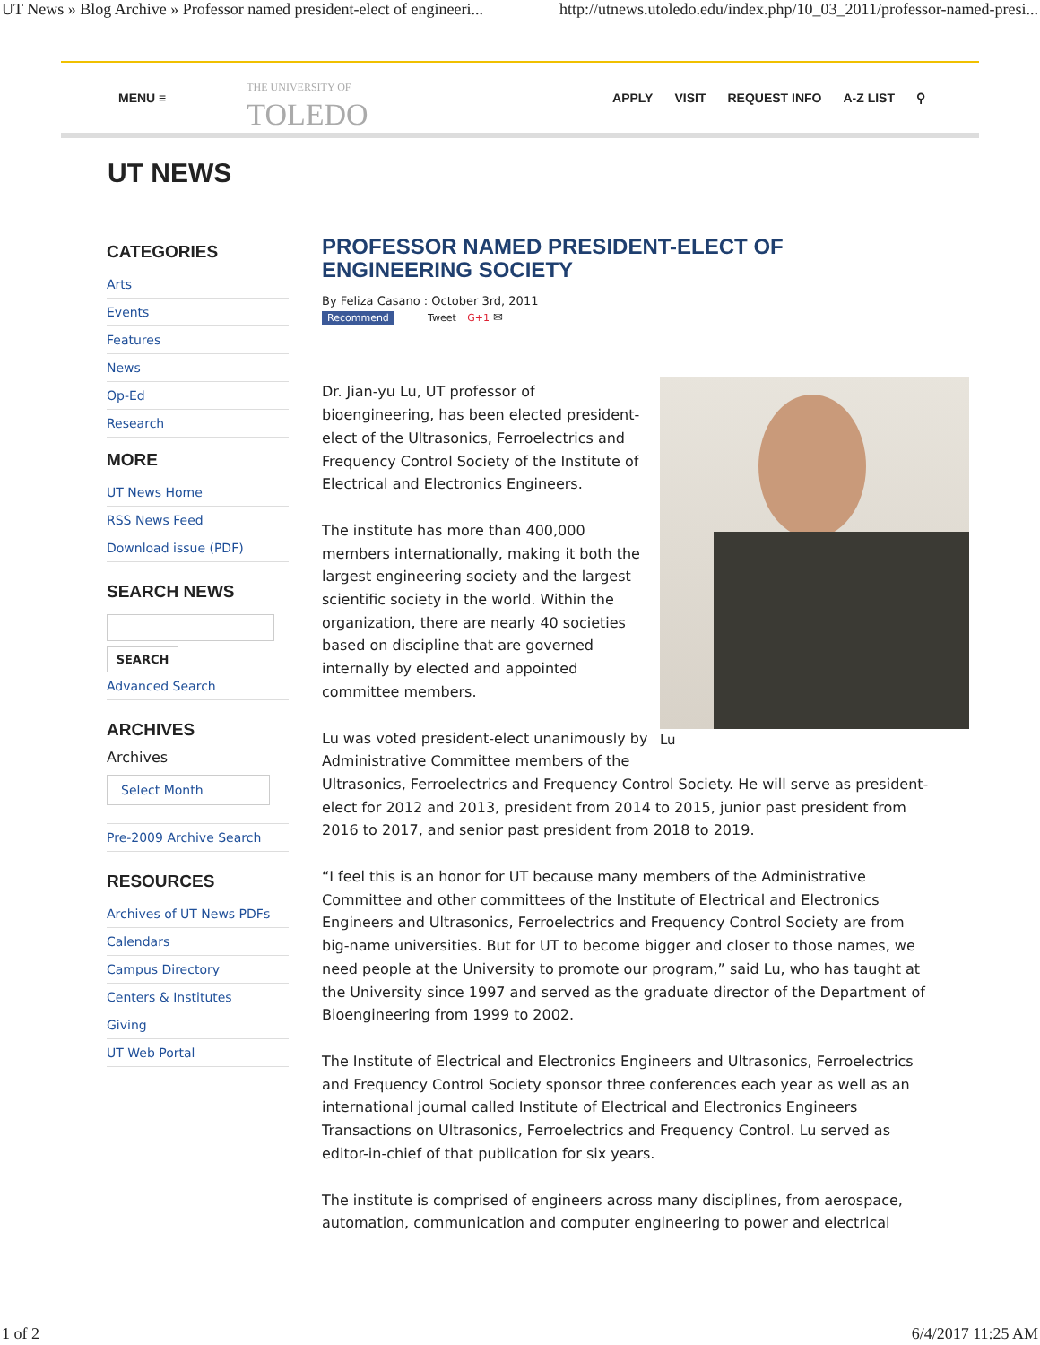UT News » Blog Archive » Professor named president-elect of engineeri... http://utnews.utoledo.edu/index.php/10_03_2011/professor-named-presi...
MENU ≡
THE UNIVERSITY OF
TOLEDO
APPLY VISIT REQUEST INFO A-Z LIST ⚲
UT NEWS
CATEGORIES
Arts
Events
Features
News
Op-Ed
Research
MORE
UT News Home
RSS News Feed
Download issue (PDF)
SEARCH NEWS
SEARCH
Advanced Search
ARCHIVES
Archives
Select Month
Pre-2009 Archive Search
RESOURCES
Archives of UT News PDFs
Calendars
Campus Directory
Centers & Institutes
Giving
UT Web Portal
PROFESSOR NAMED PRESIDENT-ELECT OF ENGINEERING SOCIETY
By Feliza Casano : October 3rd, 2011
Recommend Tweet G+1 ✉
Lu
Dr. Jian-yu Lu, UT professor of bioengineering, has been elected president-elect of the Ultrasonics, Ferroelectrics and Frequency Control Society of the Institute of Electrical and Electronics Engineers.
The institute has more than 400,000 members internationally, making it both the largest engineering society and the largest scientific society in the world. Within the organization, there are nearly 40 societies based on discipline that are governed internally by elected and appointed committee members.
Lu was voted president-elect unanimously by Administrative Committee members of the Ultrasonics, Ferroelectrics and Frequency Control Society. He will serve as president-elect for 2012 and 2013, president from 2014 to 2015, junior past president from 2016 to 2017, and senior past president from 2018 to 2019.
“I feel this is an honor for UT because many members of the Administrative Committee and other committees of the Institute of Electrical and Electronics Engineers and Ultrasonics, Ferroelectrics and Frequency Control Society are from big-name universities. But for UT to become bigger and closer to those names, we need people at the University to promote our program,” said Lu, who has taught at the University since 1997 and served as the graduate director of the Department of Bioengineering from 1999 to 2002.
The Institute of Electrical and Electronics Engineers and Ultrasonics, Ferroelectrics and Frequency Control Society sponsor three conferences each year as well as an international journal called Institute of Electrical and Electronics Engineers Transactions on Ultrasonics, Ferroelectrics and Frequency Control. Lu served as editor-in-chief of that publication for six years.
The institute is comprised of engineers across many disciplines, from aerospace, automation, communication and computer engineering to power and electrical
1 of 2 6/4/2017 11:25 AM